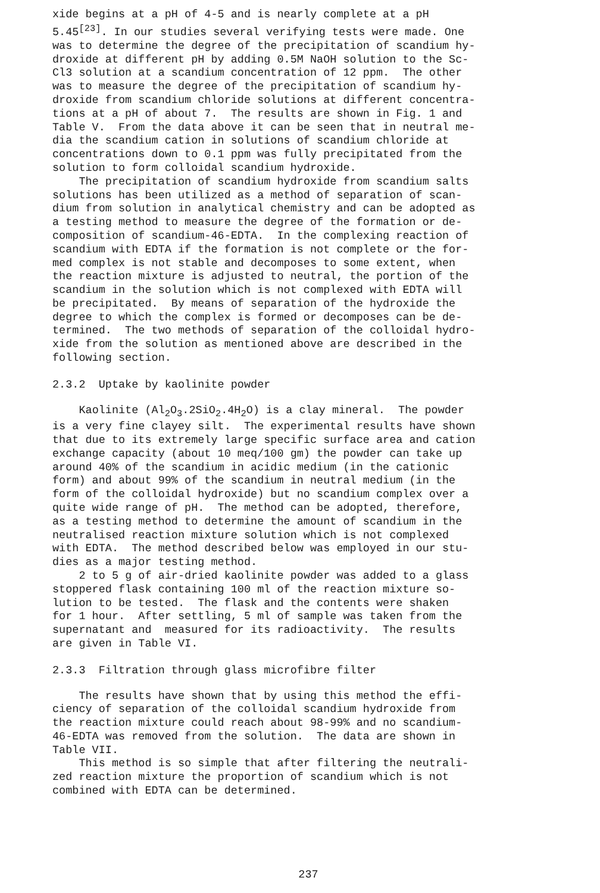xide begins at a pH of 4-5 and is nearly complete at a pH 5.45<sup>[23]</sup>. In our studies several verifying tests were made. One was to determine the degree of the precipitation of scandium hy- droxide at different pH by adding 0.5M NaOH solution to the Sc- Cl3 solution at a scandium concentration of 12 ppm. The other was to measure the degree of the precipitation of scandium hy- droxide from scandium chloride solutions at different concentra- tions at a pH of about 7. The results are shown in Fig. 1 and Table V. From the data above it can be seen that in neutral me- dia the scandium cation in solutions of scandium chloride at concentrations down to 0.1 ppm was fully precipitated from the solution to form colloidal scandium hydroxide. The precipitation of scandium hydroxide from scandium salts solutions has been utilized as a method of separation of scan- dium from solution in analytical chemistry and can be adopted as a testing method to measure the degree of the formation or de- composition of scandium-46-EDTA. In the complexing reaction of scandium with EDTA if the formation is not complete or the for- med complex is not stable and decomposes to some extent, when the reaction mixture is adjusted to neutral, the portion of the scandium in the solution which is not complexed with EDTA will be precipitated. By means of separation of the hydroxide the degree to which the complex is formed or decomposes can be de- termined. The two methods of separation of the colloidal hydro- xide from the solution as mentioned above are described in the following section.
2.3.2 Uptake by kaolinite powder
Kaolinite (Al<sub>2</sub>O<sub>3</sub>.2SiO<sub>2</sub>.4H<sub>2</sub>O) is a clay mineral. The powder is a very fine clayey silt. The experimental results have shown that due to its extremely large specific surface area and cation exchange capacity (about 10 meq/100 gm) the powder can take up around 40% of the scandium in acidic medium (in the cationic form) and about 99% of the scandium in neutral medium (in the form of the colloidal hydroxide) but no scandium complex over a quite wide range of pH. The method can be adopted, therefore, as a testing method to determine the amount of scandium in the neutralised reaction mixture solution which is not complexed with EDTA. The method described below was employed in our stu- dies as a major testing method. 2 to 5 g of air-dried kaolinite powder was added to a glass stoppered flask containing 100 ml of the reaction mixture so- lution to be tested. The flask and the contents were shaken for 1 hour. After settling, 5 ml of sample was taken from the supernatant and measured for its radioactivity. The results are given in Table VI.
2.3.3 Filtration through glass microfibre filter
The results have shown that by using this method the effi- ciency of separation of the colloidal scandium hydroxide from the reaction mixture could reach about 98-99% and no scandium- 46-EDTA was removed from the solution. The data are shown in Table VII. This method is so simple that after filtering the neutrali- zed reaction mixture the proportion of scandium which is not combined with EDTA can be determined.
237